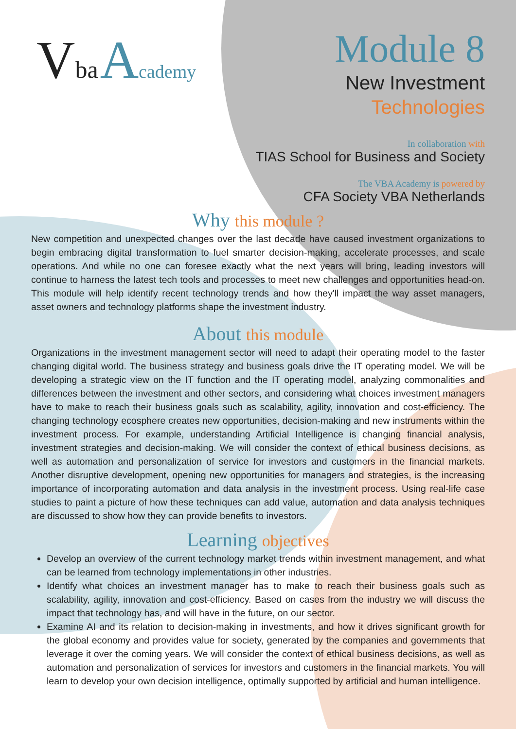Vba Academy
Module 8
New Investment
Technologies
In collaboration with
TIAS School for Business and Society
The VBA Academy is powered by
CFA Society VBA Netherlands
Why this module ?
New competition and unexpected changes over the last decade have caused investment organizations to begin embracing digital transformation to fuel smarter decision-making, accelerate processes, and scale operations. And while no one can foresee exactly what the next years will bring, leading investors will continue to harness the latest tech tools and processes to meet new challenges and opportunities head-on. This module will help identify recent technology trends and how they'll impact the way asset managers, asset owners and technology platforms shape the investment industry.
About this module
Organizations in the investment management sector will need to adapt their operating model to the faster changing digital world. The business strategy and business goals drive the IT operating model. We will be developing a strategic view on the IT function and the IT operating model, analyzing commonalities and differences between the investment and other sectors, and considering what choices investment managers have to make to reach their business goals such as scalability, agility, innovation and cost-efficiency. The changing technology ecosphere creates new opportunities, decision-making and new instruments within the investment process. For example, understanding Artificial Intelligence is changing financial analysis, investment strategies and decision-making. We will consider the context of ethical business decisions, as well as automation and personalization of service for investors and customers in the financial markets. Another disruptive development, opening new opportunities for managers and strategies, is the increasing importance of incorporating automation and data analysis in the investment process. Using real-life case studies to paint a picture of how these techniques can add value, automation and data analysis techniques are discussed to show how they can provide benefits to investors.
Learning objectives
Develop an overview of the current technology market trends within investment management, and what can be learned from technology implementations in other industries.
Identify what choices an investment manager has to make to reach their business goals such as scalability, agility, innovation and cost-efficiency. Based on cases from the industry we will discuss the impact that technology has, and will have in the future, on our sector.
Examine AI and its relation to decision-making in investments, and how it drives significant growth for the global economy and provides value for society, generated by the companies and governments that leverage it over the coming years. We will consider the context of ethical business decisions, as well as automation and personalization of services for investors and customers in the financial markets. You will learn to develop your own decision intelligence, optimally supported by artificial and human intelligence.